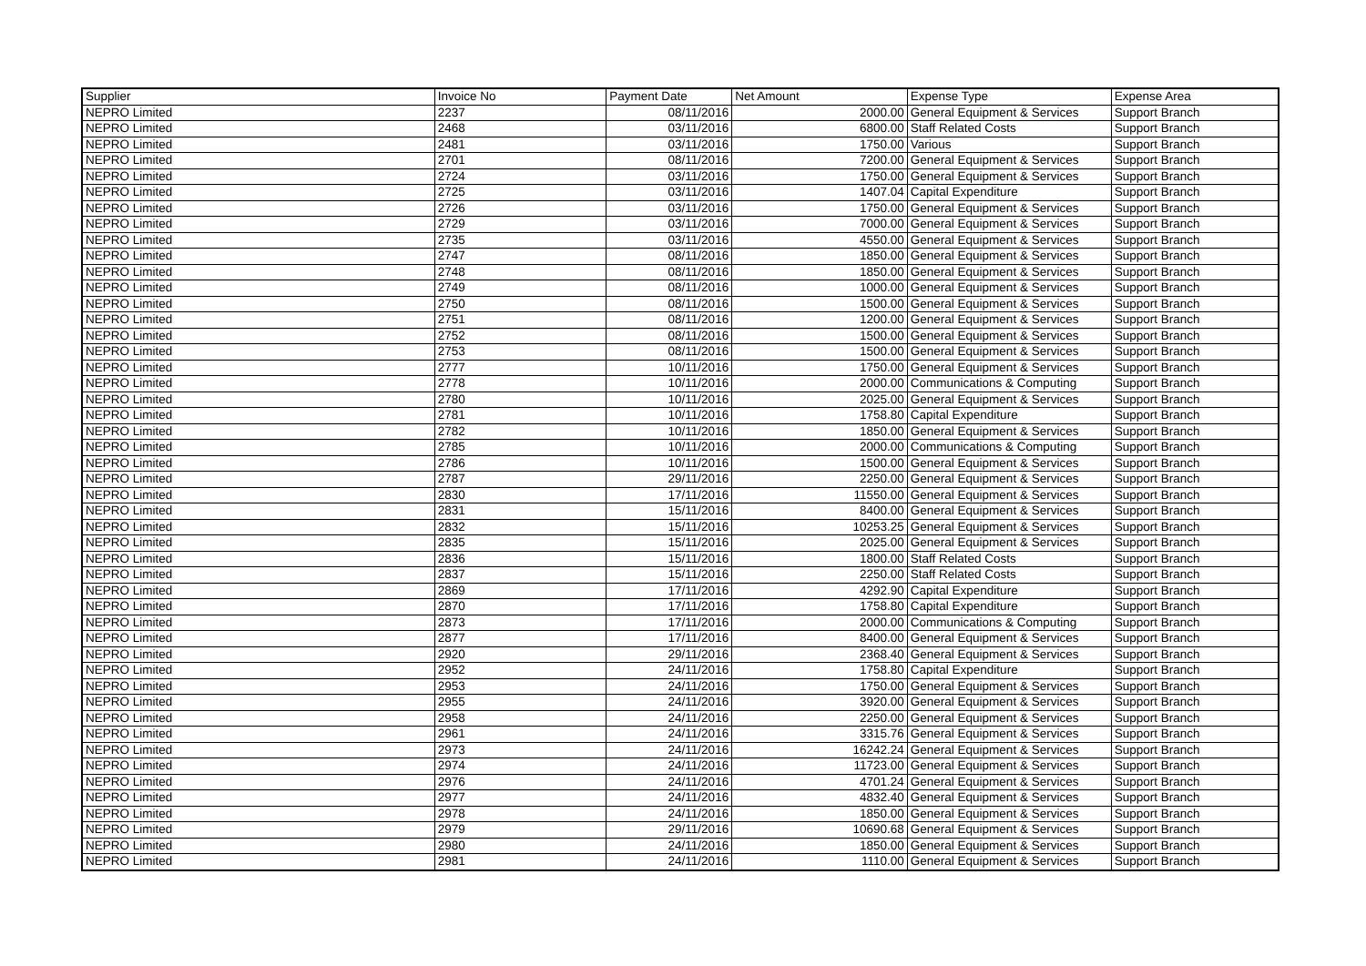| Supplier | Invoice No | Payment Date | Net Amount | Expense Type | Expense Area |
| --- | --- | --- | --- | --- | --- |
| NEPRO Limited | 2237 | 08/11/2016 | 2000.00 | General Equipment & Services | Support Branch |
| NEPRO Limited | 2468 | 03/11/2016 | 6800.00 | Staff Related Costs | Support Branch |
| NEPRO Limited | 2481 | 03/11/2016 | 1750.00 | Various | Support Branch |
| NEPRO Limited | 2701 | 08/11/2016 | 7200.00 | General Equipment & Services | Support Branch |
| NEPRO Limited | 2724 | 03/11/2016 | 1750.00 | General Equipment & Services | Support Branch |
| NEPRO Limited | 2725 | 03/11/2016 | 1407.04 | Capital Expenditure | Support Branch |
| NEPRO Limited | 2726 | 03/11/2016 | 1750.00 | General Equipment & Services | Support Branch |
| NEPRO Limited | 2729 | 03/11/2016 | 7000.00 | General Equipment & Services | Support Branch |
| NEPRO Limited | 2735 | 03/11/2016 | 4550.00 | General Equipment & Services | Support Branch |
| NEPRO Limited | 2747 | 08/11/2016 | 1850.00 | General Equipment & Services | Support Branch |
| NEPRO Limited | 2748 | 08/11/2016 | 1850.00 | General Equipment & Services | Support Branch |
| NEPRO Limited | 2749 | 08/11/2016 | 1000.00 | General Equipment & Services | Support Branch |
| NEPRO Limited | 2750 | 08/11/2016 | 1500.00 | General Equipment & Services | Support Branch |
| NEPRO Limited | 2751 | 08/11/2016 | 1200.00 | General Equipment & Services | Support Branch |
| NEPRO Limited | 2752 | 08/11/2016 | 1500.00 | General Equipment & Services | Support Branch |
| NEPRO Limited | 2753 | 08/11/2016 | 1500.00 | General Equipment & Services | Support Branch |
| NEPRO Limited | 2777 | 10/11/2016 | 1750.00 | General Equipment & Services | Support Branch |
| NEPRO Limited | 2778 | 10/11/2016 | 2000.00 | Communications & Computing | Support Branch |
| NEPRO Limited | 2780 | 10/11/2016 | 2025.00 | General Equipment & Services | Support Branch |
| NEPRO Limited | 2781 | 10/11/2016 | 1758.80 | Capital Expenditure | Support Branch |
| NEPRO Limited | 2782 | 10/11/2016 | 1850.00 | General Equipment & Services | Support Branch |
| NEPRO Limited | 2785 | 10/11/2016 | 2000.00 | Communications & Computing | Support Branch |
| NEPRO Limited | 2786 | 10/11/2016 | 1500.00 | General Equipment & Services | Support Branch |
| NEPRO Limited | 2787 | 29/11/2016 | 2250.00 | General Equipment & Services | Support Branch |
| NEPRO Limited | 2830 | 17/11/2016 | 11550.00 | General Equipment & Services | Support Branch |
| NEPRO Limited | 2831 | 15/11/2016 | 8400.00 | General Equipment & Services | Support Branch |
| NEPRO Limited | 2832 | 15/11/2016 | 10253.25 | General Equipment & Services | Support Branch |
| NEPRO Limited | 2835 | 15/11/2016 | 2025.00 | General Equipment & Services | Support Branch |
| NEPRO Limited | 2836 | 15/11/2016 | 1800.00 | Staff Related Costs | Support Branch |
| NEPRO Limited | 2837 | 15/11/2016 | 2250.00 | Staff Related Costs | Support Branch |
| NEPRO Limited | 2869 | 17/11/2016 | 4292.90 | Capital Expenditure | Support Branch |
| NEPRO Limited | 2870 | 17/11/2016 | 1758.80 | Capital Expenditure | Support Branch |
| NEPRO Limited | 2873 | 17/11/2016 | 2000.00 | Communications & Computing | Support Branch |
| NEPRO Limited | 2877 | 17/11/2016 | 8400.00 | General Equipment & Services | Support Branch |
| NEPRO Limited | 2920 | 29/11/2016 | 2368.40 | General Equipment & Services | Support Branch |
| NEPRO Limited | 2952 | 24/11/2016 | 1758.80 | Capital Expenditure | Support Branch |
| NEPRO Limited | 2953 | 24/11/2016 | 1750.00 | General Equipment & Services | Support Branch |
| NEPRO Limited | 2955 | 24/11/2016 | 3920.00 | General Equipment & Services | Support Branch |
| NEPRO Limited | 2958 | 24/11/2016 | 2250.00 | General Equipment & Services | Support Branch |
| NEPRO Limited | 2961 | 24/11/2016 | 3315.76 | General Equipment & Services | Support Branch |
| NEPRO Limited | 2973 | 24/11/2016 | 16242.24 | General Equipment & Services | Support Branch |
| NEPRO Limited | 2974 | 24/11/2016 | 11723.00 | General Equipment & Services | Support Branch |
| NEPRO Limited | 2976 | 24/11/2016 | 4701.24 | General Equipment & Services | Support Branch |
| NEPRO Limited | 2977 | 24/11/2016 | 4832.40 | General Equipment & Services | Support Branch |
| NEPRO Limited | 2978 | 24/11/2016 | 1850.00 | General Equipment & Services | Support Branch |
| NEPRO Limited | 2979 | 29/11/2016 | 10690.68 | General Equipment & Services | Support Branch |
| NEPRO Limited | 2980 | 24/11/2016 | 1850.00 | General Equipment & Services | Support Branch |
| NEPRO Limited | 2981 | 24/11/2016 | 1110.00 | General Equipment & Services | Support Branch |